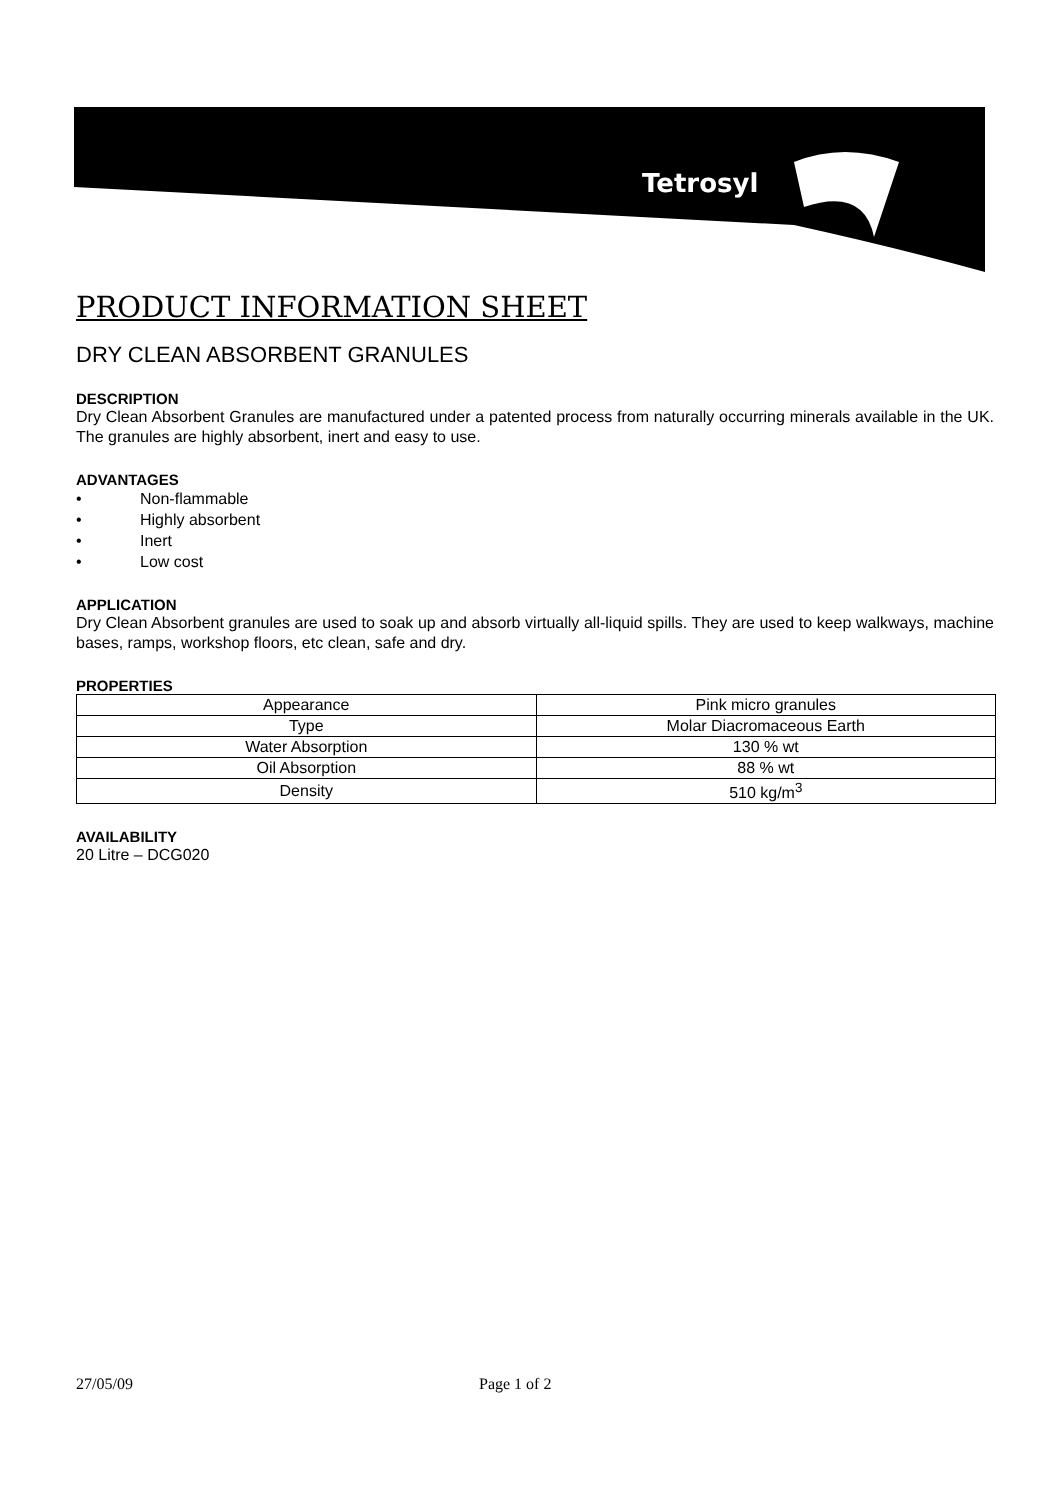Tetrosyl
PRODUCT INFORMATION SHEET
DRY CLEAN ABSORBENT GRANULES
DESCRIPTION
Dry Clean Absorbent Granules are manufactured under a patented process from naturally occurring minerals available in the UK. The granules are highly absorbent, inert and easy to use.
ADVANTAGES
• Non-flammable
• Highly absorbent
• Inert
• Low cost
APPLICATION
Dry Clean Absorbent granules are used to soak up and absorb virtually all-liquid spills. They are used to keep walkways, machine bases, ramps, workshop floors, etc clean, safe and dry.
PROPERTIES
| Appearance | Pink micro granules |
| Type | Molar Diacromaceous Earth |
| Water Absorption | 130 % wt |
| Oil Absorption | 88 % wt |
| Density | 510 kg/m<sup>3</sup> |
AVAILABILITY
20 Litre – DCG020
27/05/09 Page 1 of 2